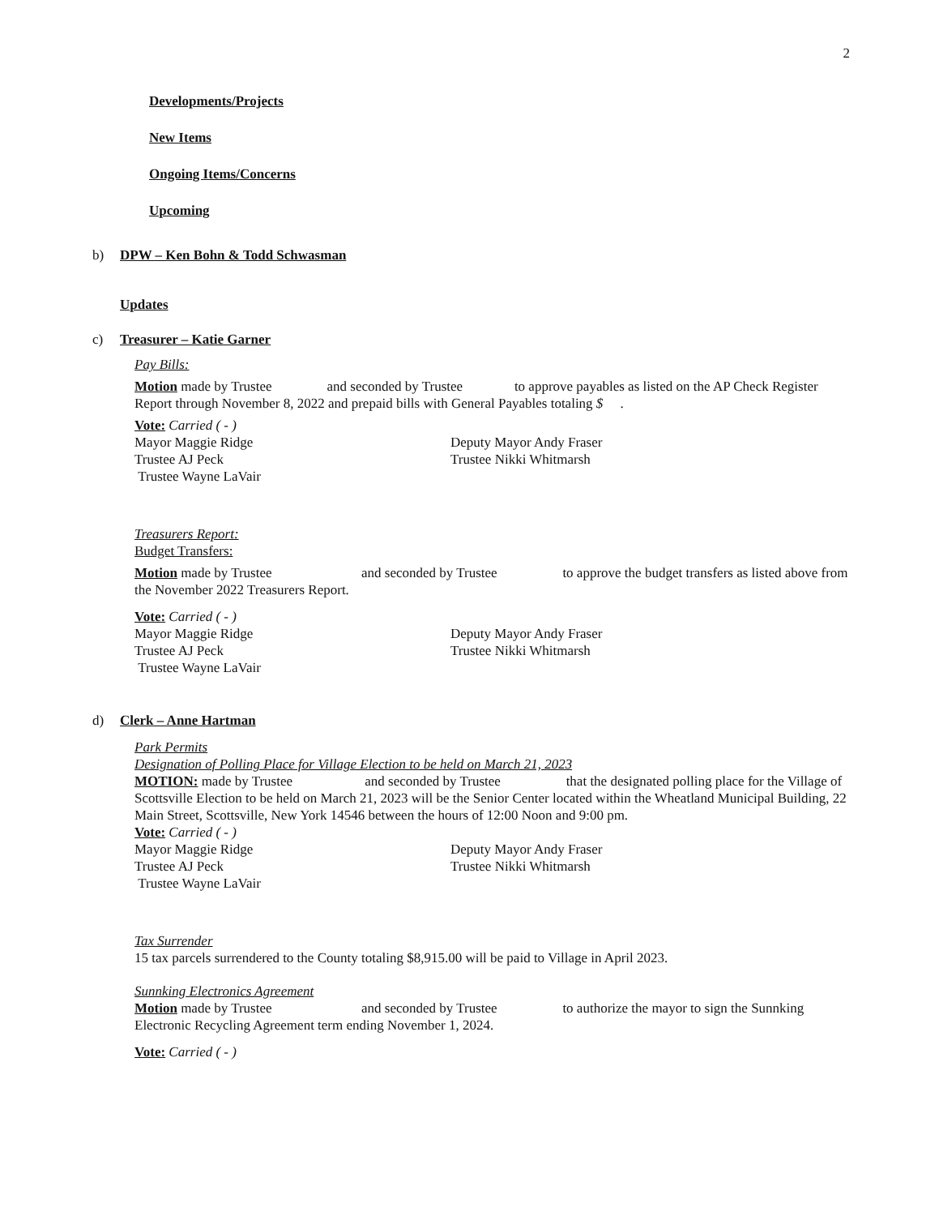2
Developments/Projects
New Items
Ongoing Items/Concerns
Upcoming
b) DPW – Ken Bohn & Todd Schwasman
Updates
c) Treasurer – Katie Garner
Pay Bills:
Motion made by Trustee and seconded by Trustee to approve payables as listed on the AP Check Register Report through November 8, 2022 and prepaid bills with General Payables totaling $ .
Vote: Carried ( - )
Mayor Maggie Ridge Deputy Mayor Andy Fraser
Trustee AJ Peck Trustee Nikki Whitmarsh
Trustee Wayne LaVair
Treasurers Report:
Budget Transfers:
Motion made by Trustee and seconded by Trustee to approve the budget transfers as listed above from the November 2022 Treasurers Report.
Vote: Carried ( - )
Mayor Maggie Ridge Deputy Mayor Andy Fraser
Trustee AJ Peck Trustee Nikki Whitmarsh
Trustee Wayne LaVair
d) Clerk – Anne Hartman
Park Permits
Designation of Polling Place for Village Election to be held on March 21, 2023
MOTION: made by Trustee and seconded by Trustee that the designated polling place for the Village of Scottsville Election to be held on March 21, 2023 will be the Senior Center located within the Wheatland Municipal Building, 22 Main Street, Scottsville, New York 14546 between the hours of 12:00 Noon and 9:00 pm.
Vote: Carried ( - )
Mayor Maggie Ridge Deputy Mayor Andy Fraser
Trustee AJ Peck Trustee Nikki Whitmarsh
Trustee Wayne LaVair
Tax Surrender
15 tax parcels surrendered to the County totaling $8,915.00 will be paid to Village in April 2023.
Sunnking Electronics Agreement
Motion made by Trustee and seconded by Trustee to authorize the mayor to sign the Sunnking Electronic Recycling Agreement term ending November 1, 2024.
Vote: Carried ( - )